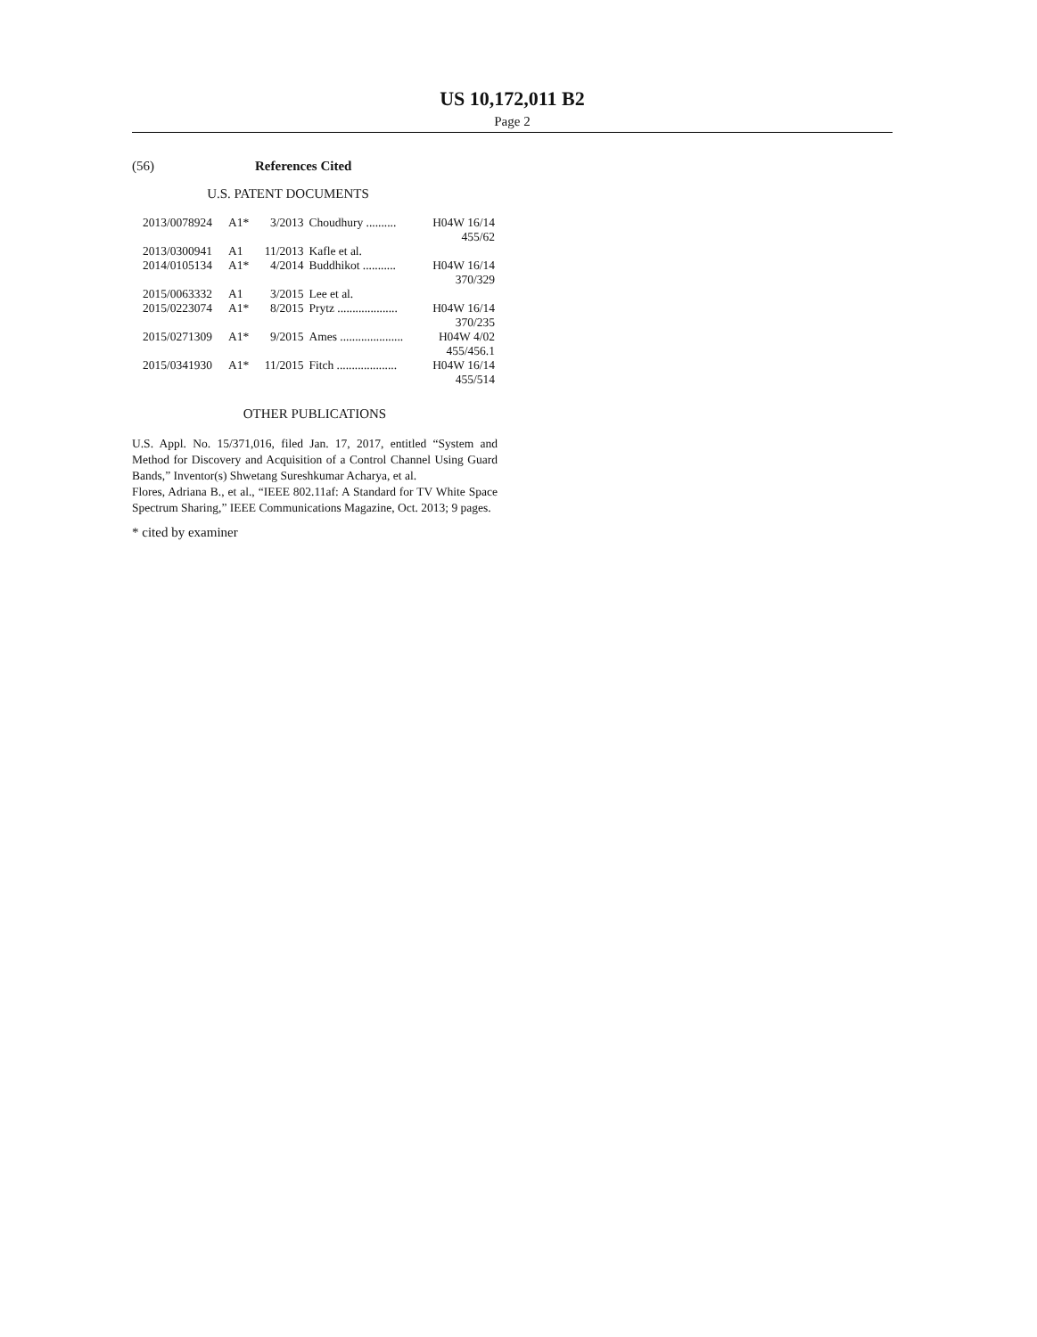US 10,172,011 B2
Page 2
(56) References Cited
U.S. PATENT DOCUMENTS
| 2013/0078924 | A1* | 3/2013 | Choudhury .......... | H04W 16/14 |
| | | | | 455/62 |
| 2013/0300941 | A1 | 11/2013 | Kafle et al. | |
| 2014/0105134 | A1* | 4/2014 | Buddhikot ........... | H04W 16/14 |
| | | | | 370/329 |
| 2015/0063332 | A1 | 3/2015 | Lee et al. | |
| 2015/0223074 | A1* | 8/2015 | Prytz .................... | H04W 16/14 |
| | | | | 370/235 |
| 2015/0271309 | A1* | 9/2015 | Ames ..................... | H04W 4/02 |
| | | | | 455/456.1 |
| 2015/0341930 | A1* | 11/2015 | Fitch .................... | H04W 16/14 |
| | | | | 455/514 |
OTHER PUBLICATIONS
U.S. Appl. No. 15/371,016, filed Jan. 17, 2017, entitled “System and Method for Discovery and Acquisition of a Control Channel Using Guard Bands,” Inventor(s) Shwetang Sureshkumar Acharya, et al.
Flores, Adriana B., et al., “IEEE 802.11af: A Standard for TV White Space Spectrum Sharing,” IEEE Communications Magazine, Oct. 2013; 9 pages.
* cited by examiner